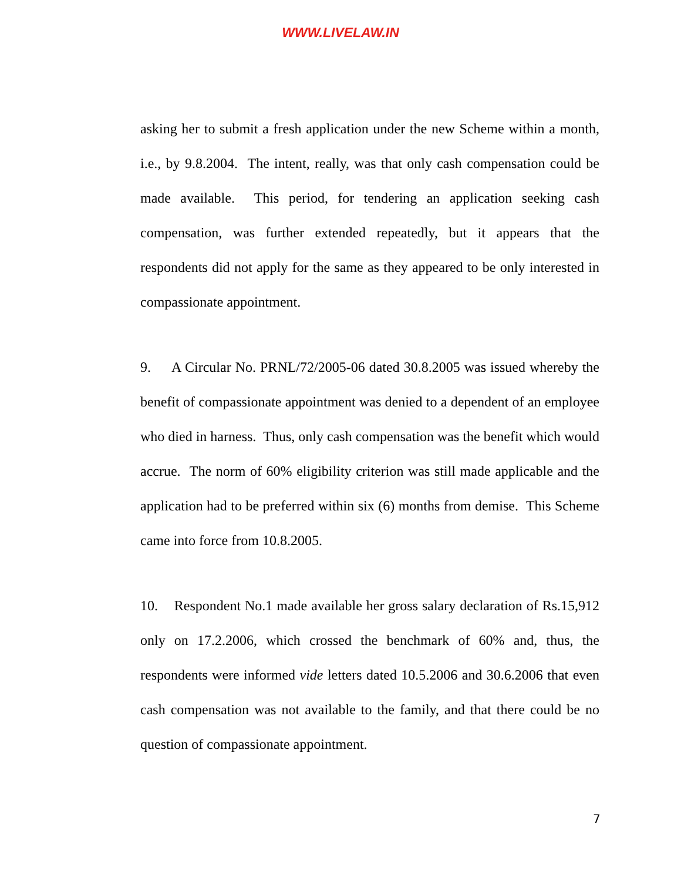WWW.LIVELAW.IN
asking her to submit a fresh application under the new Scheme within a month, i.e., by 9.8.2004. The intent, really, was that only cash compensation could be made available. This period, for tendering an application seeking cash compensation, was further extended repeatedly, but it appears that the respondents did not apply for the same as they appeared to be only interested in compassionate appointment.
9. A Circular No. PRNL/72/2005-06 dated 30.8.2005 was issued whereby the benefit of compassionate appointment was denied to a dependent of an employee who died in harness. Thus, only cash compensation was the benefit which would accrue. The norm of 60% eligibility criterion was still made applicable and the application had to be preferred within six (6) months from demise. This Scheme came into force from 10.8.2005.
10. Respondent No.1 made available her gross salary declaration of Rs.15,912 only on 17.2.2006, which crossed the benchmark of 60% and, thus, the respondents were informed vide letters dated 10.5.2006 and 30.6.2006 that even cash compensation was not available to the family, and that there could be no question of compassionate appointment.
7